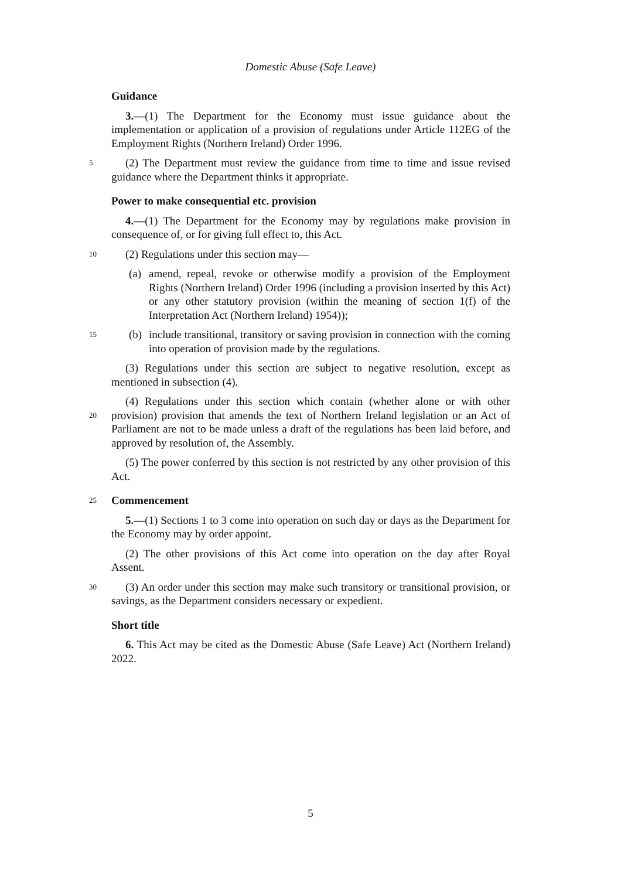Domestic Abuse (Safe Leave)
Guidance
3.—(1) The Department for the Economy must issue guidance about the implementation or application of a provision of regulations under Article 112EG of the Employment Rights (Northern Ireland) Order 1996.
5 (2) The Department must review the guidance from time to time and issue revised guidance where the Department thinks it appropriate.
Power to make consequential etc. provision
4.—(1) The Department for the Economy may by regulations make provision in consequence of, or for giving full effect to, this Act.
10 (2) Regulations under this section may—
(a) amend, repeal, revoke or otherwise modify a provision of the Employment Rights (Northern Ireland) Order 1996 (including a provision inserted by this Act) or any other statutory provision (within the meaning of section 1(f) of the Interpretation Act (Northern Ireland) 1954));
15 (b) include transitional, transitory or saving provision in connection with the coming into operation of provision made by the regulations.
(3) Regulations under this section are subject to negative resolution, except as mentioned in subsection (4).
(4) Regulations under this section which contain (whether alone or with other
20
provision) provision that amends the text of Northern Ireland legislation or an Act of Parliament are not to be made unless a draft of the regulations has been laid before, and approved by resolution of, the Assembly.
(5) The power conferred by this section is not restricted by any other provision of this Act.
25 Commencement
5.—(1) Sections 1 to 3 come into operation on such day or days as the Department for the Economy may by order appoint.
(2) The other provisions of this Act come into operation on the day after Royal Assent.
30 (3) An order under this section may make such transitory or transitional provision, or savings, as the Department considers necessary or expedient.
Short title
6. This Act may be cited as the Domestic Abuse (Safe Leave) Act (Northern Ireland) 2022.
5